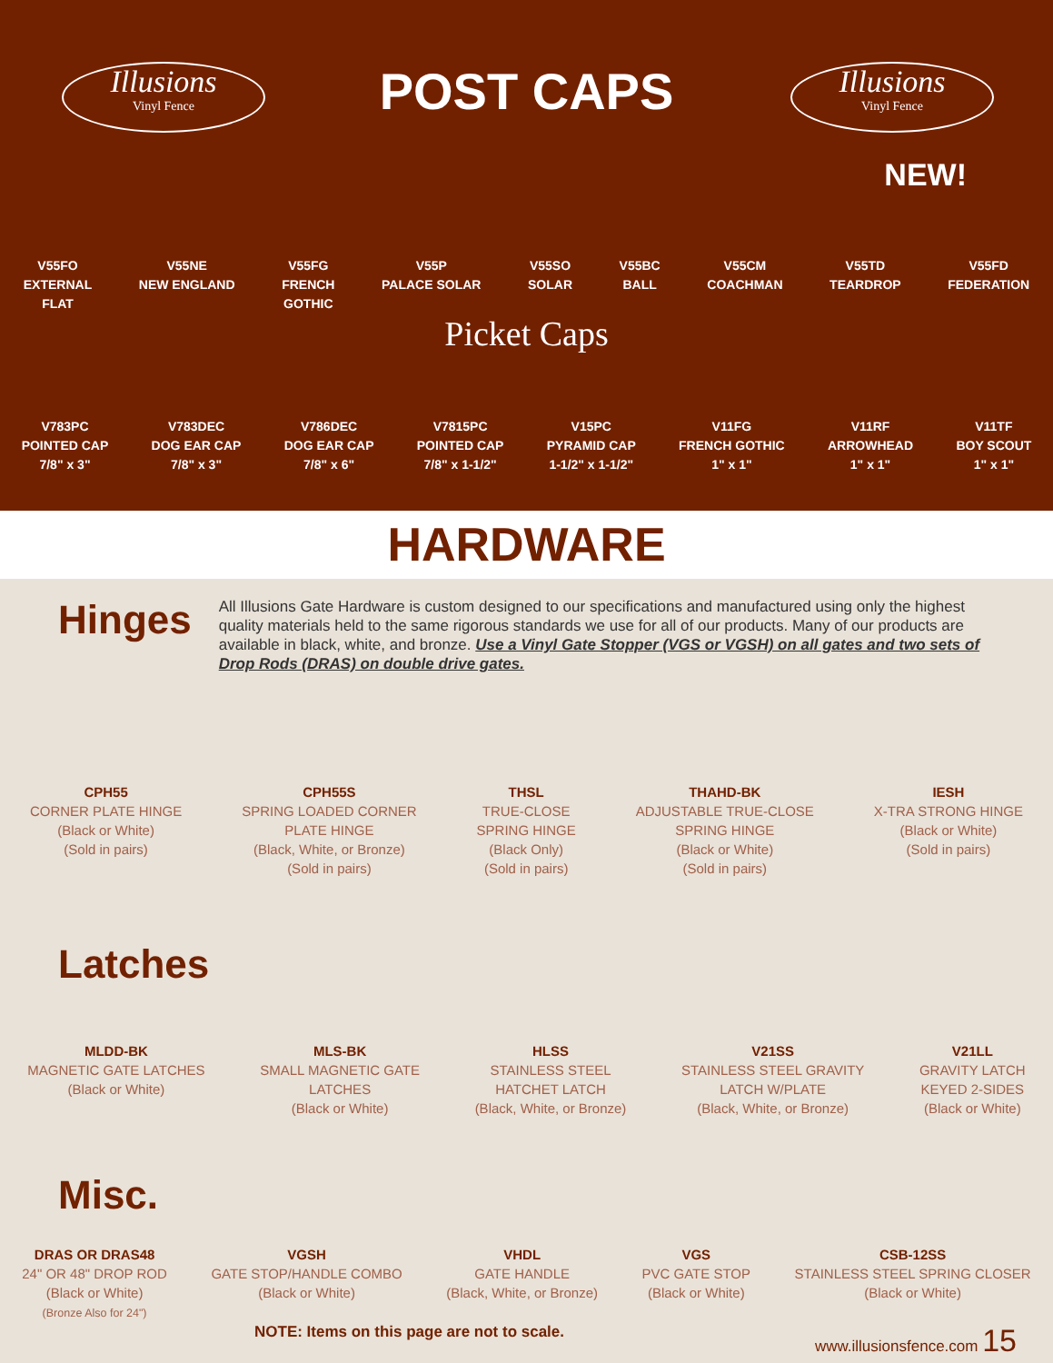Illusions
Vinyl Fence
Illusions
Vinyl Fence
POST CAPS
NEW!
V55FO
EXTERNAL
FLAT
V55NE
NEW ENGLAND
V55FG
FRENCH
GOTHIC
V55P
PALACE SOLAR
V55SO
SOLAR
V55BC
BALL
V55CM
COACHMAN
V55TD
TEARDROP
V55FD
FEDERATION
Picket Caps
V783PC
POINTED CAP
7/8" x 3"
V783DEC
DOG EAR CAP
7/8" x 3"
V786DEC
DOG EAR CAP
7/8" x 6"
V7815PC
POINTED CAP
7/8" x 1-1/2"
V15PC
PYRAMID CAP
1-1/2" x 1-1/2"
V11FG
FRENCH GOTHIC
1" x 1"
V11RF
ARROWHEAD
1" x 1"
V11TF
BOY SCOUT
1" x 1"
HARDWARE
Hinges
All Illusions Gate Hardware is custom designed to our specifications and manufactured using only the highest quality materials held to the same rigorous standards we use for all of our products. Many of our products are available in black, white, and bronze. Use a Vinyl Gate Stopper (VGS or VGSH) on all gates and two sets of Drop Rods (DRAS) on double drive gates.
CPH55
CORNER PLATE HINGE
(Black or White)
(Sold in pairs)
CPH55S
SPRING LOADED CORNER
PLATE HINGE
(Black, White, or Bronze)
(Sold in pairs)
THSL
TRUE-CLOSE
SPRING HINGE
(Black Only)
(Sold in pairs)
THAHD-BK
ADJUSTABLE TRUE-CLOSE
SPRING HINGE
(Black or White)
(Sold in pairs)
IESH
X-TRA STRONG HINGE
(Black or White)
(Sold in pairs)
Latches
MLDD-BK
MAGNETIC GATE LATCHES
(Black or White)
MLS-BK
SMALL MAGNETIC GATE
LATCHES
(Black or White)
HLSS
STAINLESS STEEL
HATCHET LATCH
(Black, White, or Bronze)
V21SS
STAINLESS STEEL GRAVITY
LATCH W/PLATE
(Black, White, or Bronze)
V21LL
GRAVITY LATCH
KEYED 2-SIDES
(Black or White)
Misc.
DRAS OR DRAS48
24" OR 48" DROP ROD
(Black or White)
(Bronze Also for 24")
VGSH
GATE STOP/HANDLE COMBO
(Black or White)
VHDL
GATE HANDLE
(Black, White, or Bronze)
VGS
PVC GATE STOP
(Black or White)
CSB-12SS
STAINLESS STEEL SPRING CLOSER
(Black or White)
NOTE: Items on this page are not to scale. www.illusionsfence.com 15